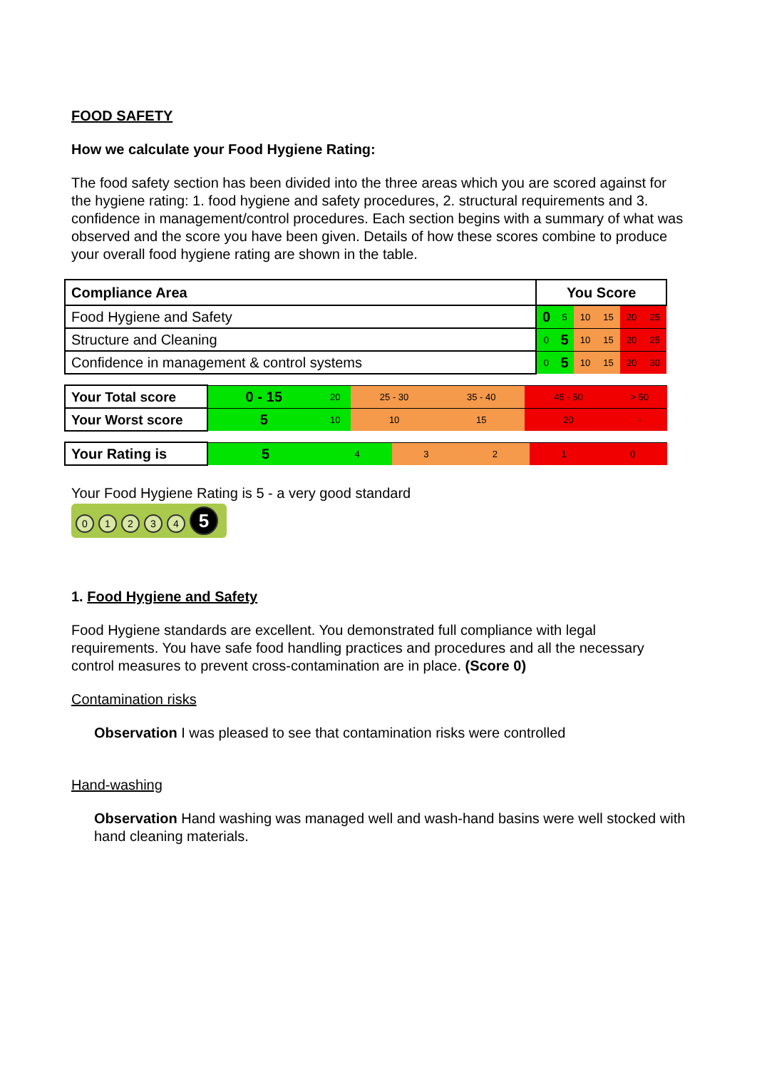FOOD SAFETY
How we calculate your Food Hygiene Rating:
The food safety section has been divided into the three areas which you are scored against for the hygiene rating: 1. food hygiene and safety procedures, 2. structural requirements and 3. confidence in management/control procedures. Each section begins with a summary of what was observed and the score you have been given. Details of how these scores combine to produce your overall food hygiene rating are shown in the table.
| Compliance Area | You Score | | | | | |
| --- | --- | --- | --- | --- | --- | --- |
| Food Hygiene and Safety | 0 | 5 | 10 | 15 | 20 | 25 |
| Structure and Cleaning | 0 | 5 | 10 | 15 | 20 | 25 |
| Confidence in management & control systems | 0 | 5 | 10 | 15 | 20 | 30 |
| Your Total score | 0 - 15 | 20 | 25 - 30 | 35 - 40 | 45 - 50 | > 50 |
| Your Worst score | 5 | 10 | 10 | 15 | 20 | - |
| Your Rating is | 5 | 4 | 3 | 2 | 1 | 0 |
Your Food Hygiene Rating is 5 - a very good standard
01234 5
1. Food Hygiene and Safety
Food Hygiene standards are excellent. You demonstrated full compliance with legal requirements. You have safe food handling practices and procedures and all the necessary control measures to prevent cross-contamination are in place. (Score 0)
Contamination risks
Observation I was pleased to see that contamination risks were controlled
Hand-washing
Observation Hand washing was managed well and wash-hand basins were well stocked with hand cleaning materials.